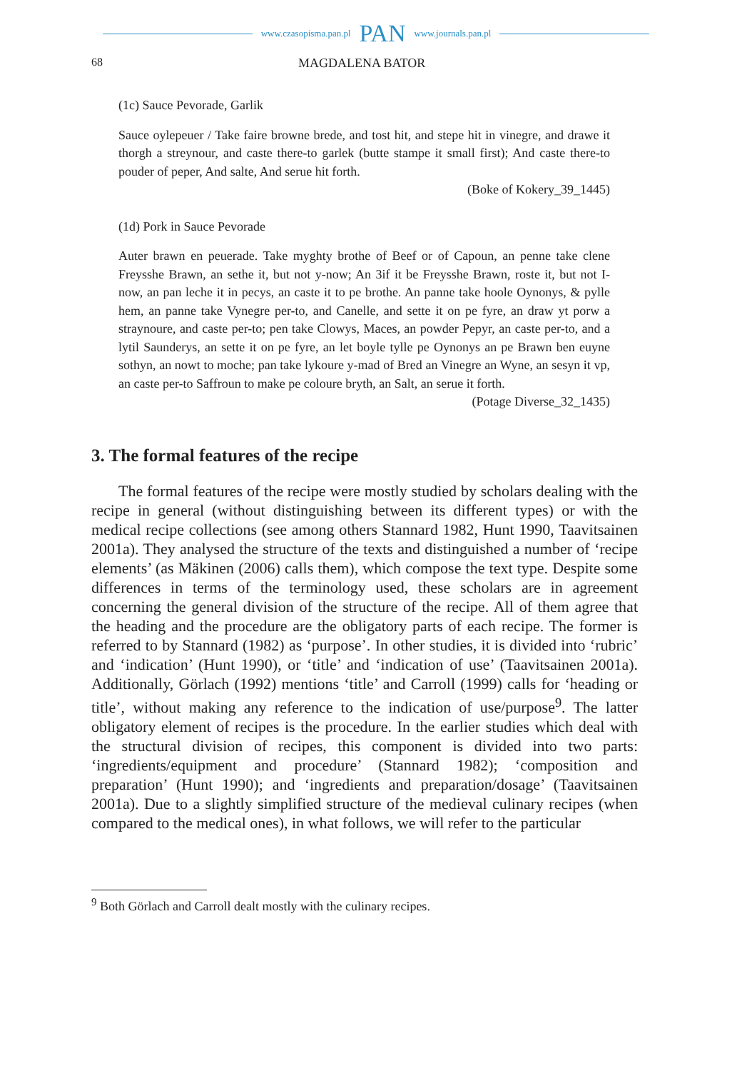www.czasopisma.pan.pl PAN www.journals.pan.pl
68 MAGDALENA BATOR
(1c) Sauce Pevorade, Garlik
Sauce oylepeuer / Take faire browne brede, and tost hit, and stepe hit in vinegre, and drawe it thorgh a streynour, and caste there-to garlek (butte stampe it small first); And caste there-to pouder of peper, And salte, And serue hit forth.
(Boke of Kokery_39_1445)
(1d) Pork in Sauce Pevorade
Auter brawn en peuerade. Take myghty brothe of Beef or of Capoun, an penne take clene Freysshe Brawn, an sethe it, but not y-now; An 3if it be Freysshe Brawn, roste it, but not I-now, an pan leche it in pecys, an caste it to pe brothe. An panne take hoole Oynonys, & pylle hem, an panne take Vynegre per-to, and Canelle, and sette it on pe fyre, an draw yt porw a straynoure, and caste per-to; pen take Clowys, Maces, an powder Pepyr, an caste per-to, and a lytil Saunderys, an sette it on pe fyre, an let boyle tylle pe Oynonys an pe Brawn ben euyne sothyn, an nowt to moche; pan take lykoure y-mad of Bred an Vinegre an Wyne, an sesyn it vp, an caste per-to Saffroun to make pe coloure bryth, an Salt, an serue it forth.
(Potage Diverse_32_1435)
3. The formal features of the recipe
The formal features of the recipe were mostly studied by scholars dealing with the recipe in general (without distinguishing between its different types) or with the medical recipe collections (see among others Stannard 1982, Hunt 1990, Taavitsainen 2001a). They analysed the structure of the texts and distinguished a number of ‘recipe elements’ (as Mäkinen (2006) calls them), which compose the text type. Despite some differences in terms of the terminology used, these scholars are in agreement concerning the general division of the structure of the recipe. All of them agree that the heading and the procedure are the obligatory parts of each recipe. The former is referred to by Stannard (1982) as ‘purpose’. In other studies, it is divided into ‘rubric’ and ‘indication’ (Hunt 1990), or ‘title’ and ‘indication of use’ (Taavitsainen 2001a). Additionally, Görlach (1992) mentions ‘title’ and Carroll (1999) calls for ‘heading or title’, without making any reference to the indication of use/purpose<sup>9</sup>. The latter obligatory element of recipes is the procedure. In the earlier studies which deal with the structural division of recipes, this component is divided into two parts: ‘ingredients/equipment and procedure’ (Stannard 1982); ‘composition and preparation’ (Hunt 1990); and ‘ingredients and preparation/dosage’ (Taavitsainen 2001a). Due to a slightly simplified structure of the medieval culinary recipes (when compared to the medical ones), in what follows, we will refer to the particular
<sup>9</sup> Both Görlach and Carroll dealt mostly with the culinary recipes.